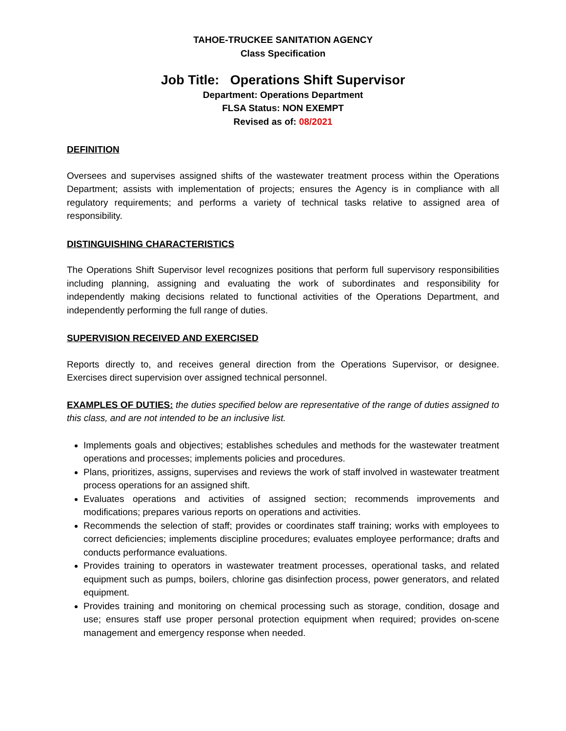TAHOE-TRUCKEE SANITATION AGENCY
Class Specification
Job Title: Operations Shift Supervisor
Department: Operations Department
FLSA Status: NON EXEMPT
Revised as of: 08/2021
DEFINITION
Oversees and supervises assigned shifts of the wastewater treatment process within the Operations Department; assists with implementation of projects; ensures the Agency is in compliance with all regulatory requirements; and performs a variety of technical tasks relative to assigned area of responsibility.
DISTINGUISHING CHARACTERISTICS
The Operations Shift Supervisor level recognizes positions that perform full supervisory responsibilities including planning, assigning and evaluating the work of subordinates and responsibility for independently making decisions related to functional activities of the Operations Department, and independently performing the full range of duties.
SUPERVISION RECEIVED AND EXERCISED
Reports directly to, and receives general direction from the Operations Supervisor, or designee. Exercises direct supervision over assigned technical personnel.
EXAMPLES OF DUTIES: the duties specified below are representative of the range of duties assigned to this class, and are not intended to be an inclusive list.
Implements goals and objectives; establishes schedules and methods for the wastewater treatment operations and processes; implements policies and procedures.
Plans, prioritizes, assigns, supervises and reviews the work of staff involved in wastewater treatment process operations for an assigned shift.
Evaluates operations and activities of assigned section; recommends improvements and modifications; prepares various reports on operations and activities.
Recommends the selection of staff; provides or coordinates staff training; works with employees to correct deficiencies; implements discipline procedures; evaluates employee performance; drafts and conducts performance evaluations.
Provides training to operators in wastewater treatment processes, operational tasks, and related equipment such as pumps, boilers, chlorine gas disinfection process, power generators, and related equipment.
Provides training and monitoring on chemical processing such as storage, condition, dosage and use; ensures staff use proper personal protection equipment when required; provides on-scene management and emergency response when needed.